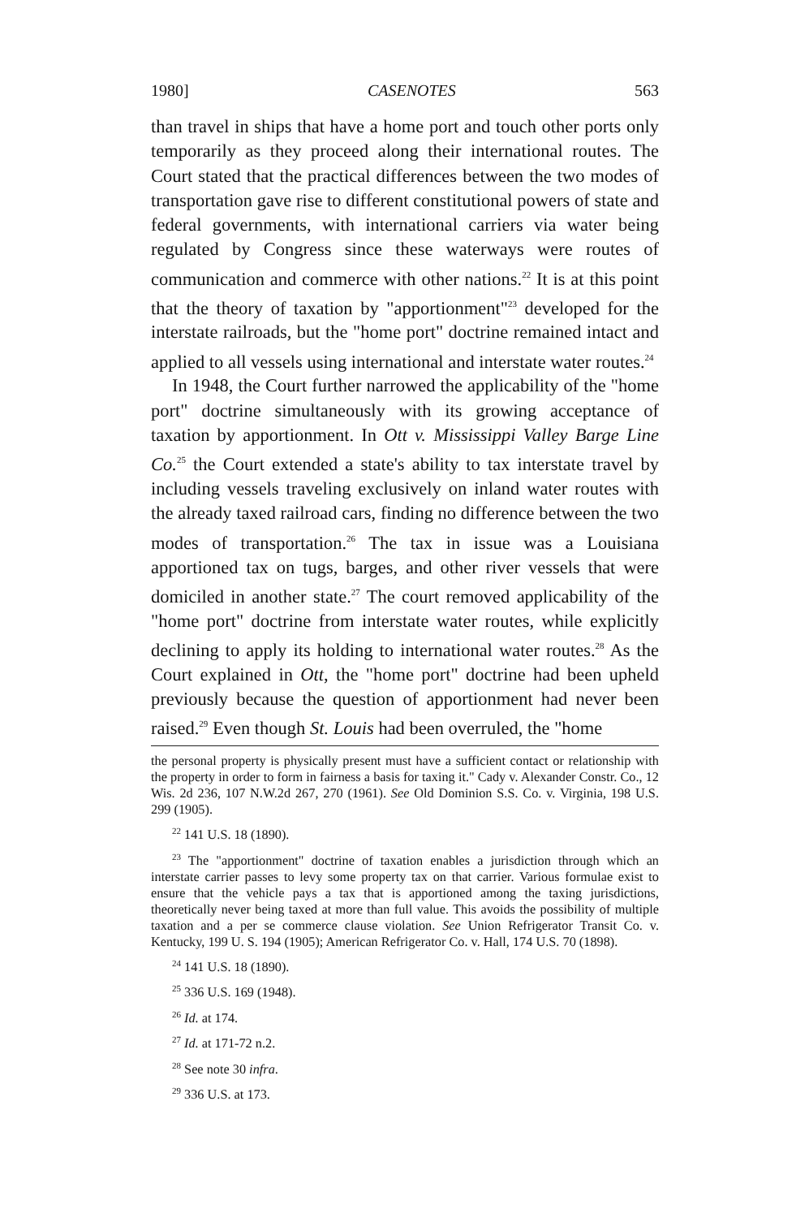1980] CASENOTES 563
than travel in ships that have a home port and touch other ports only temporarily as they proceed along their international routes. The Court stated that the practical differences between the two modes of transportation gave rise to different constitutional powers of state and federal governments, with international carriers via water being regulated by Congress since these waterways were routes of communication and commerce with other nations.<sup>22</sup> It is at this point that the theory of taxation by "apportionment"<sup>23</sup> developed for the interstate railroads, but the "home port" doctrine remained intact and applied to all vessels using international and interstate water routes.<sup>24</sup>
In 1948, the Court further narrowed the applicability of the "home port" doctrine simultaneously with its growing acceptance of taxation by apportionment. In Ott v. Mississippi Valley Barge Line Co.<sup>25</sup> the Court extended a state's ability to tax interstate travel by including vessels traveling exclusively on inland water routes with the already taxed railroad cars, finding no difference between the two modes of transportation.<sup>26</sup> The tax in issue was a Louisiana apportioned tax on tugs, barges, and other river vessels that were domiciled in another state.<sup>27</sup> The court removed applicability of the "home port" doctrine from interstate water routes, while explicitly declining to apply its holding to international water routes.<sup>28</sup> As the Court explained in Ott, the "home port" doctrine had been upheld previously because the question of apportionment had never been raised.<sup>29</sup> Even though St. Louis had been overruled, the "home
the personal property is physically present must have a sufficient contact or relationship with the property in order to form in fairness a basis for taxing it." Cady v. Alexander Constr. Co., 12 Wis. 2d 236, 107 N.W.2d 267, 270 (1961). See Old Dominion S.S. Co. v. Virginia, 198 U.S. 299 (1905).
<sup>22</sup> 141 U.S. 18 (1890).
<sup>23</sup> The "apportionment" doctrine of taxation enables a jurisdiction through which an interstate carrier passes to levy some property tax on that carrier. Various formulae exist to ensure that the vehicle pays a tax that is apportioned among the taxing jurisdictions, theoretically never being taxed at more than full value. This avoids the possibility of multiple taxation and a per se commerce clause violation. See Union Refrigerator Transit Co. v. Kentucky, 199 U. S. 194 (1905); American Refrigerator Co. v. Hall, 174 U.S. 70 (1898).
<sup>24</sup> 141 U.S. 18 (1890).
<sup>25</sup> 336 U.S. 169 (1948).
<sup>26</sup> Id. at 174.
<sup>27</sup> Id. at 171-72 n.2.
<sup>28</sup> See note 30 infra.
<sup>29</sup> 336 U.S. at 173.